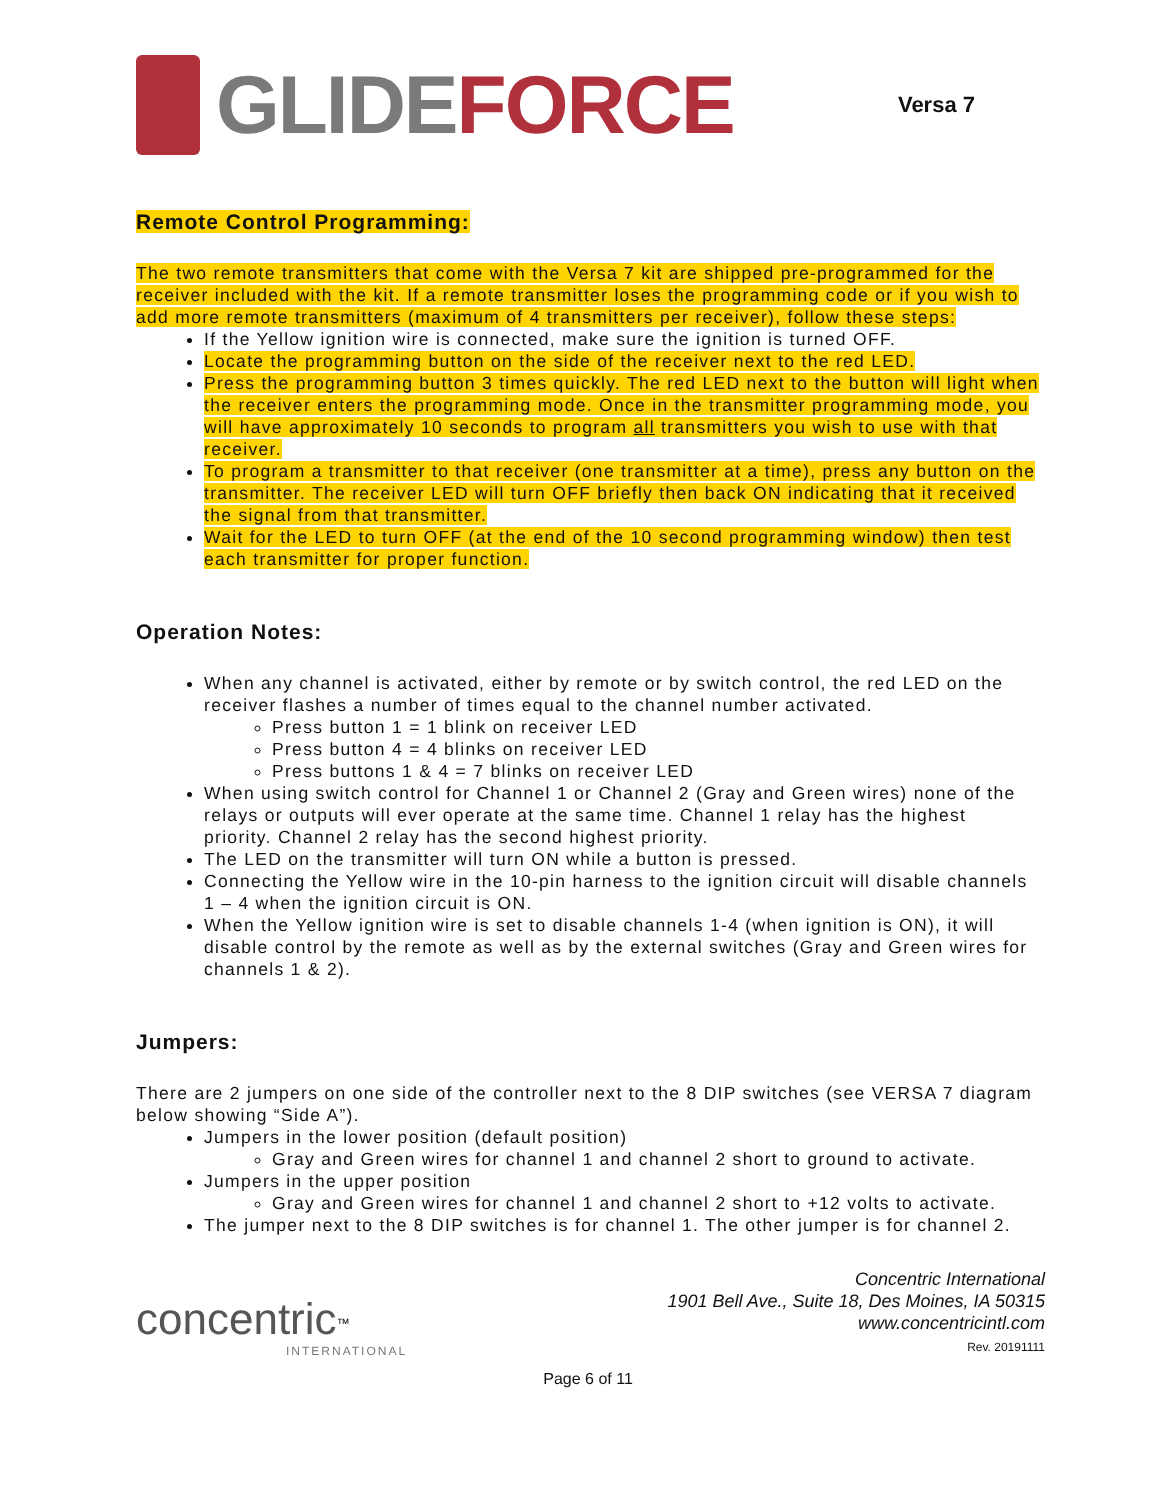GLIDE FORCE
Versa 7
Remote Control Programming:
The two remote transmitters that come with the Versa 7 kit are shipped pre-programmed for the receiver included with the kit. If a remote transmitter loses the programming code or if you wish to add more remote transmitters (maximum of 4 transmitters per receiver), follow these steps:
If the Yellow ignition wire is connected, make sure the ignition is turned OFF.
Locate the programming button on the side of the receiver next to the red LED.
Press the programming button 3 times quickly. The red LED next to the button will light when the receiver enters the programming mode. Once in the transmitter programming mode, you will have approximately 10 seconds to program all transmitters you wish to use with that receiver.
To program a transmitter to that receiver (one transmitter at a time), press any button on the transmitter. The receiver LED will turn OFF briefly then back ON indicating that it received the signal from that transmitter.
Wait for the LED to turn OFF (at the end of the 10 second programming window) then test each transmitter for proper function.
Operation Notes:
When any channel is activated, either by remote or by switch control, the red LED on the receiver flashes a number of times equal to the channel number activated.
Press button 1 = 1 blink on receiver LED
Press button 4 = 4 blinks on receiver LED
Press buttons 1 & 4 = 7 blinks on receiver LED
When using switch control for Channel 1 or Channel 2 (Gray and Green wires) none of the relays or outputs will ever operate at the same time. Channel 1 relay has the highest priority. Channel 2 relay has the second highest priority.
The LED on the transmitter will turn ON while a button is pressed.
Connecting the Yellow wire in the 10-pin harness to the ignition circuit will disable channels 1 – 4 when the ignition circuit is ON.
When the Yellow ignition wire is set to disable channels 1-4 (when ignition is ON), it will disable control by the remote as well as by the external switches (Gray and Green wires for channels 1 & 2).
Jumpers:
There are 2 jumpers on one side of the controller next to the 8 DIP switches (see VERSA 7 diagram below showing “Side A”).
Jumpers in the lower position (default position)
Gray and Green wires for channel 1 and channel 2 short to ground to activate.
Jumpers in the upper position
Gray and Green wires for channel 1 and channel 2 short to +12 volts to activate.
The jumper next to the 8 DIP switches is for channel 1. The other jumper is for channel 2.
concentric<sup>™</sup>
INTERNATIONAL
Concentric International
1901 Bell Ave., Suite 18, Des Moines, IA 50315
www.concentricintl.com
Rev. 20191111
Page 6 of 11